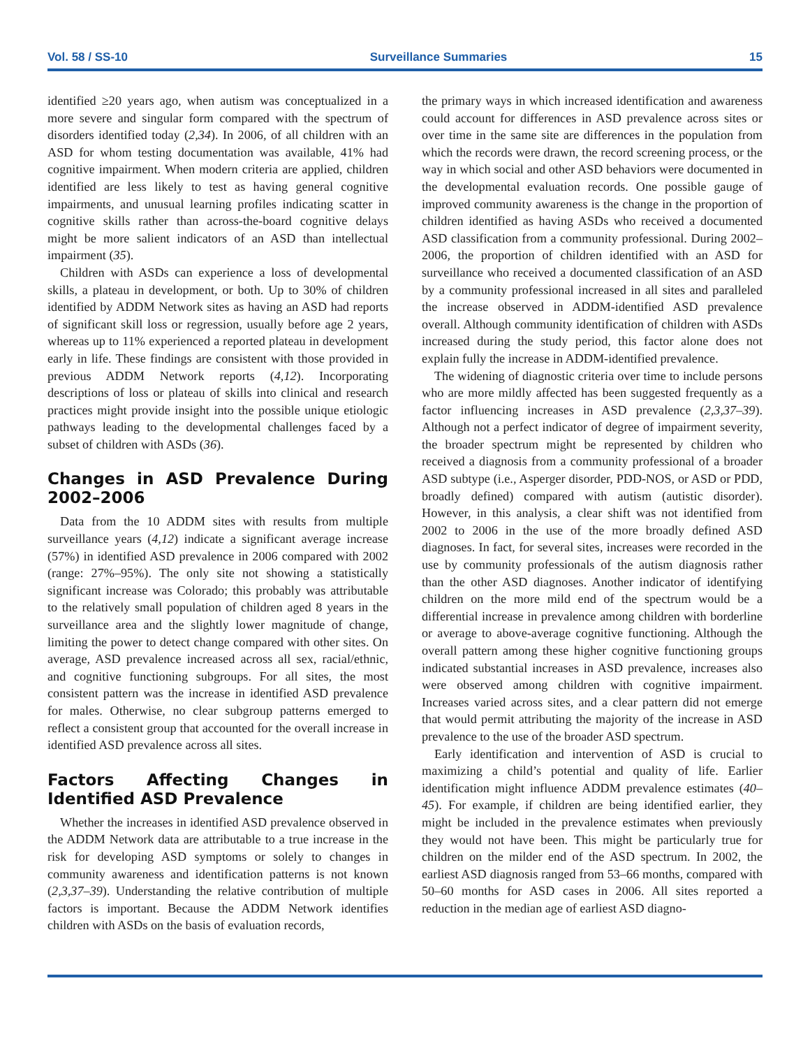Vol. 58 / SS-10 Surveillance Summaries 15
identified ≥20 years ago, when autism was conceptualized in a more severe and singular form compared with the spectrum of disorders identified today (2,34). In 2006, of all children with an ASD for whom testing documentation was available, 41% had cognitive impairment. When modern criteria are applied, children identified are less likely to test as having general cognitive impairments, and unusual learning profiles indicating scatter in cognitive skills rather than across-the-board cognitive delays might be more salient indicators of an ASD than intellectual impairment (35).
Children with ASDs can experience a loss of developmental skills, a plateau in development, or both. Up to 30% of children identified by ADDM Network sites as having an ASD had reports of significant skill loss or regression, usually before age 2 years, whereas up to 11% experienced a reported plateau in development early in life. These findings are consistent with those provided in previous ADDM Network reports (4,12). Incorporating descriptions of loss or plateau of skills into clinical and research practices might provide insight into the possible unique etiologic pathways leading to the developmental challenges faced by a subset of children with ASDs (36).
Changes in ASD Prevalence During 2002–2006
Data from the 10 ADDM sites with results from multiple surveillance years (4,12) indicate a significant average increase (57%) in identified ASD prevalence in 2006 compared with 2002 (range: 27%–95%). The only site not showing a statistically significant increase was Colorado; this probably was attributable to the relatively small population of children aged 8 years in the surveillance area and the slightly lower magnitude of change, limiting the power to detect change compared with other sites. On average, ASD prevalence increased across all sex, racial/ethnic, and cognitive functioning subgroups. For all sites, the most consistent pattern was the increase in identified ASD prevalence for males. Otherwise, no clear subgroup patterns emerged to reflect a consistent group that accounted for the overall increase in identified ASD prevalence across all sites.
Factors Affecting Changes in Identified ASD Prevalence
Whether the increases in identified ASD prevalence observed in the ADDM Network data are attributable to a true increase in the risk for developing ASD symptoms or solely to changes in community awareness and identification patterns is not known (2,3,37–39). Understanding the relative contribution of multiple factors is important. Because the ADDM Network identifies children with ASDs on the basis of evaluation records,
the primary ways in which increased identification and awareness could account for differences in ASD prevalence across sites or over time in the same site are differences in the population from which the records were drawn, the record screening process, or the way in which social and other ASD behaviors were documented in the developmental evaluation records. One possible gauge of improved community awareness is the change in the proportion of children identified as having ASDs who received a documented ASD classification from a community professional. During 2002–2006, the proportion of children identified with an ASD for surveillance who received a documented classification of an ASD by a community professional increased in all sites and paralleled the increase observed in ADDM-identified ASD prevalence overall. Although community identification of children with ASDs increased during the study period, this factor alone does not explain fully the increase in ADDM-identified prevalence.
The widening of diagnostic criteria over time to include persons who are more mildly affected has been suggested frequently as a factor influencing increases in ASD prevalence (2,3,37–39). Although not a perfect indicator of degree of impairment severity, the broader spectrum might be represented by children who received a diagnosis from a community professional of a broader ASD subtype (i.e., Asperger disorder, PDD-NOS, or ASD or PDD, broadly defined) compared with autism (autistic disorder). However, in this analysis, a clear shift was not identified from 2002 to 2006 in the use of the more broadly defined ASD diagnoses. In fact, for several sites, increases were recorded in the use by community professionals of the autism diagnosis rather than the other ASD diagnoses. Another indicator of identifying children on the more mild end of the spectrum would be a differential increase in prevalence among children with borderline or average to above-average cognitive functioning. Although the overall pattern among these higher cognitive functioning groups indicated substantial increases in ASD prevalence, increases also were observed among children with cognitive impairment. Increases varied across sites, and a clear pattern did not emerge that would permit attributing the majority of the increase in ASD prevalence to the use of the broader ASD spectrum.
Early identification and intervention of ASD is crucial to maximizing a child’s potential and quality of life. Earlier identification might influence ADDM prevalence estimates (40–45). For example, if children are being identified earlier, they might be included in the prevalence estimates when previously they would not have been. This might be particularly true for children on the milder end of the ASD spectrum. In 2002, the earliest ASD diagnosis ranged from 53–66 months, compared with 50–60 months for ASD cases in 2006. All sites reported a reduction in the median age of earliest ASD diagno-